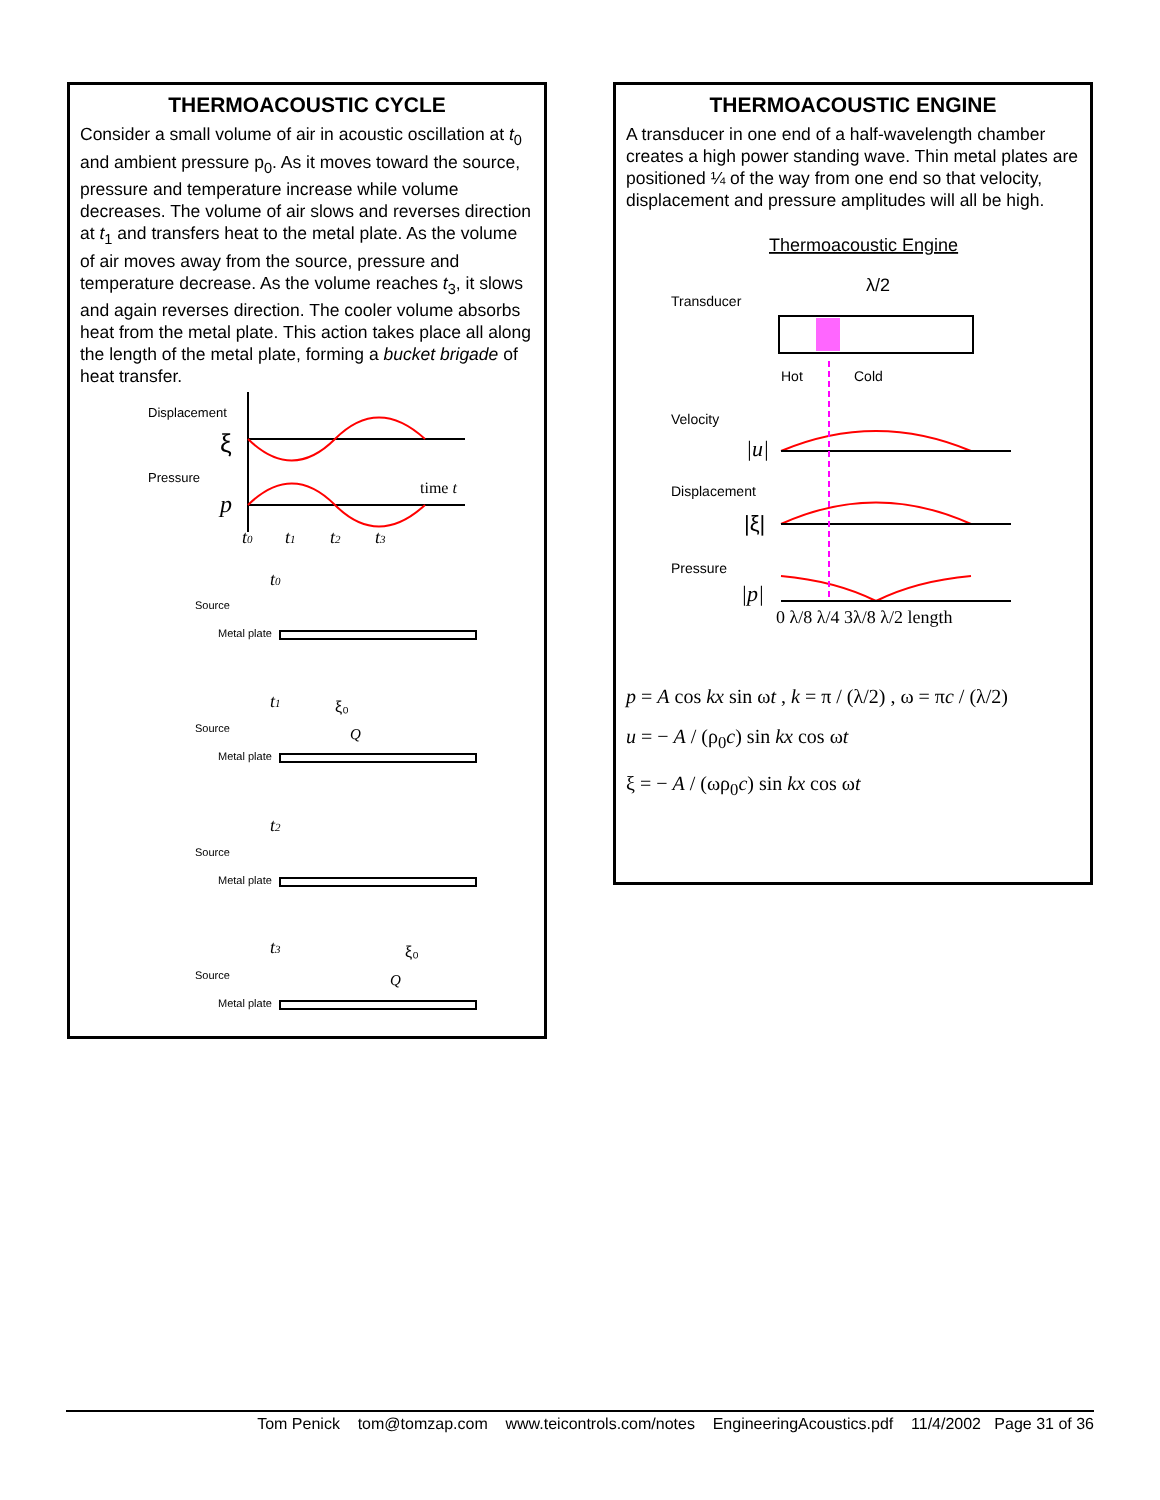THERMOACOUSTIC CYCLE
Consider a small volume of air in acoustic oscillation at t<sub>0</sub> and ambient pressure p<sub>0</sub>. As it moves toward the source, pressure and temperature increase while volume decreases. The volume of air slows and reverses direction at t<sub>1</sub> and transfers heat to the metal plate. As the volume of air moves away from the source, pressure and temperature decrease. As the volume reaches t<sub>3</sub>, it slows and again reverses direction. The cooler volume absorbs heat from the metal plate. This action takes place all along the length of the metal plate, forming a bucket brigade of heat transfer.
Displacement
ξ
Pressure
p
time t
t0
t1
t2
t3
Source
Metal plate
t0
Source
Metal plate
t1
ξ₀
Q
Source
Metal plate
t2
Source
Metal plate
t3
ξ₀
Q
THERMOACOUSTIC ENGINE
A transducer in one end of a half-wavelength chamber creates a high power standing wave. Thin metal plates are positioned ¼ of the way from one end so that velocity, displacement and pressure amplitudes will all be high.
Thermoacoustic Engine
Transducer
λ/2
Hot
Cold
Velocity
|u|
Displacement
|ξ|
Pressure
|p|
0 λ/8 λ/4 3λ/8 λ/2 length
p = A cos kx sin ωt , k = π / (λ/2) , ω = πc / (λ/2)
u = − A / (ρ<sub>0</sub>c) sin kx cos ωt
ξ = − A / (ωρ<sub>0</sub>c) sin kx cos ωt
Tom Penick tom@tomzap.com www.teicontrols.com/notes EngineeringAcoustics.pdf 11/4/2002 Page 31 of 36